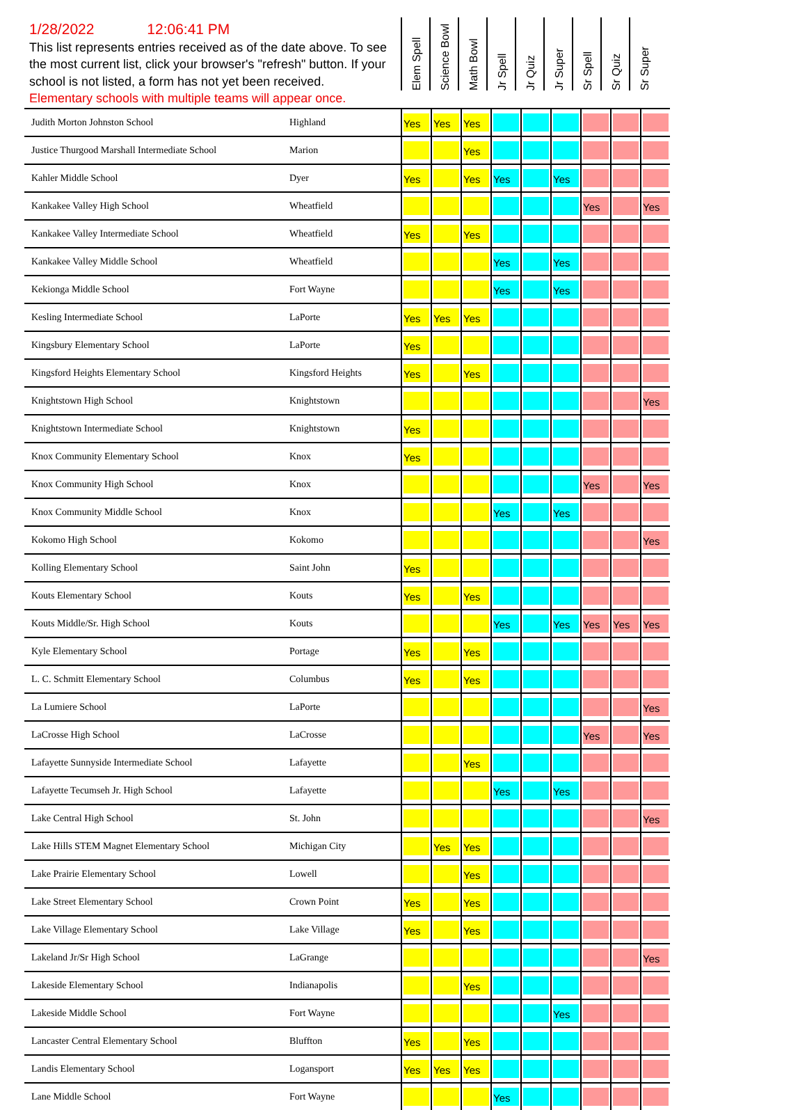1/28/2022 12:06:41 PM
This list represents entries received as of the date above. To see the most current list, click your browser's "refresh" button. If your school is not listed, a form has not yet been received.
Elementary schools with multiple teams will appear once.
Elem Spell
Science Bowl
Math Bowl
Jr Spell
Jr Quiz
Jr Super
Sr Spell
Sr Quiz
Sr Super
| Judith Morton Johnston School | Highland | Yes | Yes | Yes | | | | | | |
| Justice Thurgood Marshall Intermediate School | Marion | | | Yes | | | | | | |
| Kahler Middle School | Dyer | Yes | | Yes | Yes | | Yes | | | |
| Kankakee Valley High School | Wheatfield | | | | | | | Yes | | Yes |
| Kankakee Valley Intermediate School | Wheatfield | Yes | | Yes | | | | | | |
| Kankakee Valley Middle School | Wheatfield | | | | Yes | | Yes | | | |
| Kekionga Middle School | Fort Wayne | | | | Yes | | Yes | | | |
| Kesling Intermediate School | LaPorte | Yes | Yes | Yes | | | | | | |
| Kingsbury Elementary School | LaPorte | Yes | | | | | | | | |
| Kingsford Heights Elementary School | Kingsford Heights | Yes | | Yes | | | | | | |
| Knightstown High School | Knightstown | | | | | | | | | Yes |
| Knightstown Intermediate School | Knightstown | Yes | | | | | | | | |
| Knox Community Elementary School | Knox | Yes | | | | | | | | |
| Knox Community High School | Knox | | | | | | | Yes | | Yes |
| Knox Community Middle School | Knox | | | | Yes | | Yes | | | |
| Kokomo High School | Kokomo | | | | | | | | | Yes |
| Kolling Elementary School | Saint John | Yes | | | | | | | | |
| Kouts Elementary School | Kouts | Yes | | Yes | | | | | | |
| Kouts Middle/Sr. High School | Kouts | | | | Yes | | Yes | Yes | Yes | Yes |
| Kyle Elementary School | Portage | Yes | | Yes | | | | | | |
| L. C. Schmitt Elementary School | Columbus | Yes | | Yes | | | | | | |
| La Lumiere School | LaPorte | | | | | | | | | Yes |
| LaCrosse High School | LaCrosse | | | | | | | Yes | | Yes |
| Lafayette Sunnyside Intermediate School | Lafayette | | | Yes | | | | | | |
| Lafayette Tecumseh Jr. High School | Lafayette | | | | Yes | | Yes | | | |
| Lake Central High School | St. John | | | | | | | | | Yes |
| Lake Hills STEM Magnet Elementary School | Michigan City | | Yes | Yes | | | | | | |
| Lake Prairie Elementary School | Lowell | | | Yes | | | | | | |
| Lake Street Elementary School | Crown Point | Yes | | Yes | | | | | | |
| Lake Village Elementary School | Lake Village | Yes | | Yes | | | | | | |
| Lakeland Jr/Sr High School | LaGrange | | | | | | | | | Yes |
| Lakeside Elementary School | Indianapolis | | | Yes | | | | | | |
| Lakeside Middle School | Fort Wayne | | | | | | Yes | | | |
| Lancaster Central Elementary School | Bluffton | Yes | | Yes | | | | | | |
| Landis Elementary School | Logansport | Yes | Yes | Yes | | | | | | |
| Lane Middle School | Fort Wayne | | | | Yes | | | | | |